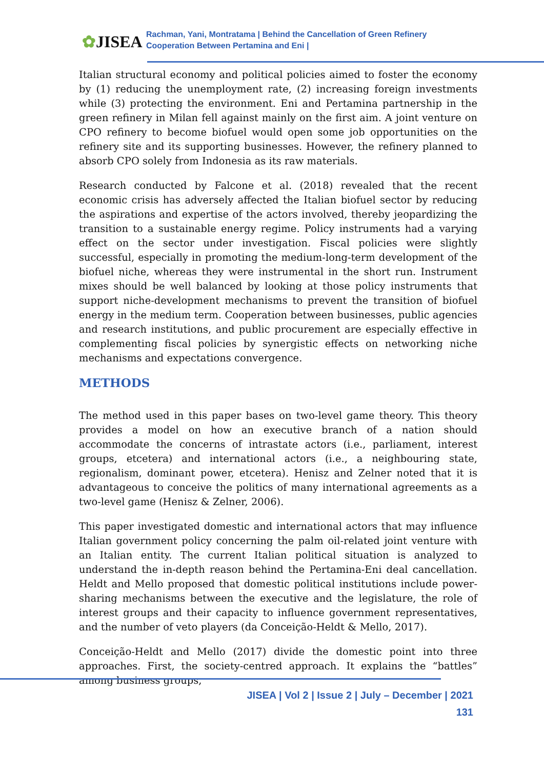✿JISEA
Rachman, Yani, Montratama | Behind the Cancellation of Green Refinery
Cooperation Between Pertamina and Eni |
Italian structural economy and political policies aimed to foster the economy by (1) reducing the unemployment rate, (2) increasing foreign investments while (3) protecting the environment. Eni and Pertamina partnership in the green refinery in Milan fell against mainly on the first aim. A joint venture on CPO refinery to become biofuel would open some job opportunities on the refinery site and its supporting businesses. However, the refinery planned to absorb CPO solely from Indonesia as its raw materials.
Research conducted by Falcone et al. (2018) revealed that the recent economic crisis has adversely affected the Italian biofuel sector by reducing the aspirations and expertise of the actors involved, thereby jeopardizing the transition to a sustainable energy regime. Policy instruments had a varying effect on the sector under investigation. Fiscal policies were slightly successful, especially in promoting the medium-long-term development of the biofuel niche, whereas they were instrumental in the short run. Instrument mixes should be well balanced by looking at those policy instruments that support niche-development mechanisms to prevent the transition of biofuel energy in the medium term. Cooperation between businesses, public agencies and research institutions, and public procurement are especially effective in complementing fiscal policies by synergistic effects on networking niche mechanisms and expectations convergence.
METHODS
The method used in this paper bases on two-level game theory. This theory provides a model on how an executive branch of a nation should accommodate the concerns of intrastate actors (i.e., parliament, interest groups, etcetera) and international actors (i.e., a neighbouring state, regionalism, dominant power, etcetera). Henisz and Zelner noted that it is advantageous to conceive the politics of many international agreements as a two-level game (Henisz & Zelner, 2006).
This paper investigated domestic and international actors that may influence Italian government policy concerning the palm oil-related joint venture with an Italian entity. The current Italian political situation is analyzed to understand the in-depth reason behind the Pertamina-Eni deal cancellation. Heldt and Mello proposed that domestic political institutions include power-sharing mechanisms between the executive and the legislature, the role of interest groups and their capacity to influence government representatives, and the number of veto players (da Conceição-Heldt & Mello, 2017).
Conceição-Heldt and Mello (2017) divide the domestic point into three approaches. First, the society-centred approach. It explains the “battles” among business groups,
JISEA | Vol 2 | Issue 2 | July – December | 2021
131